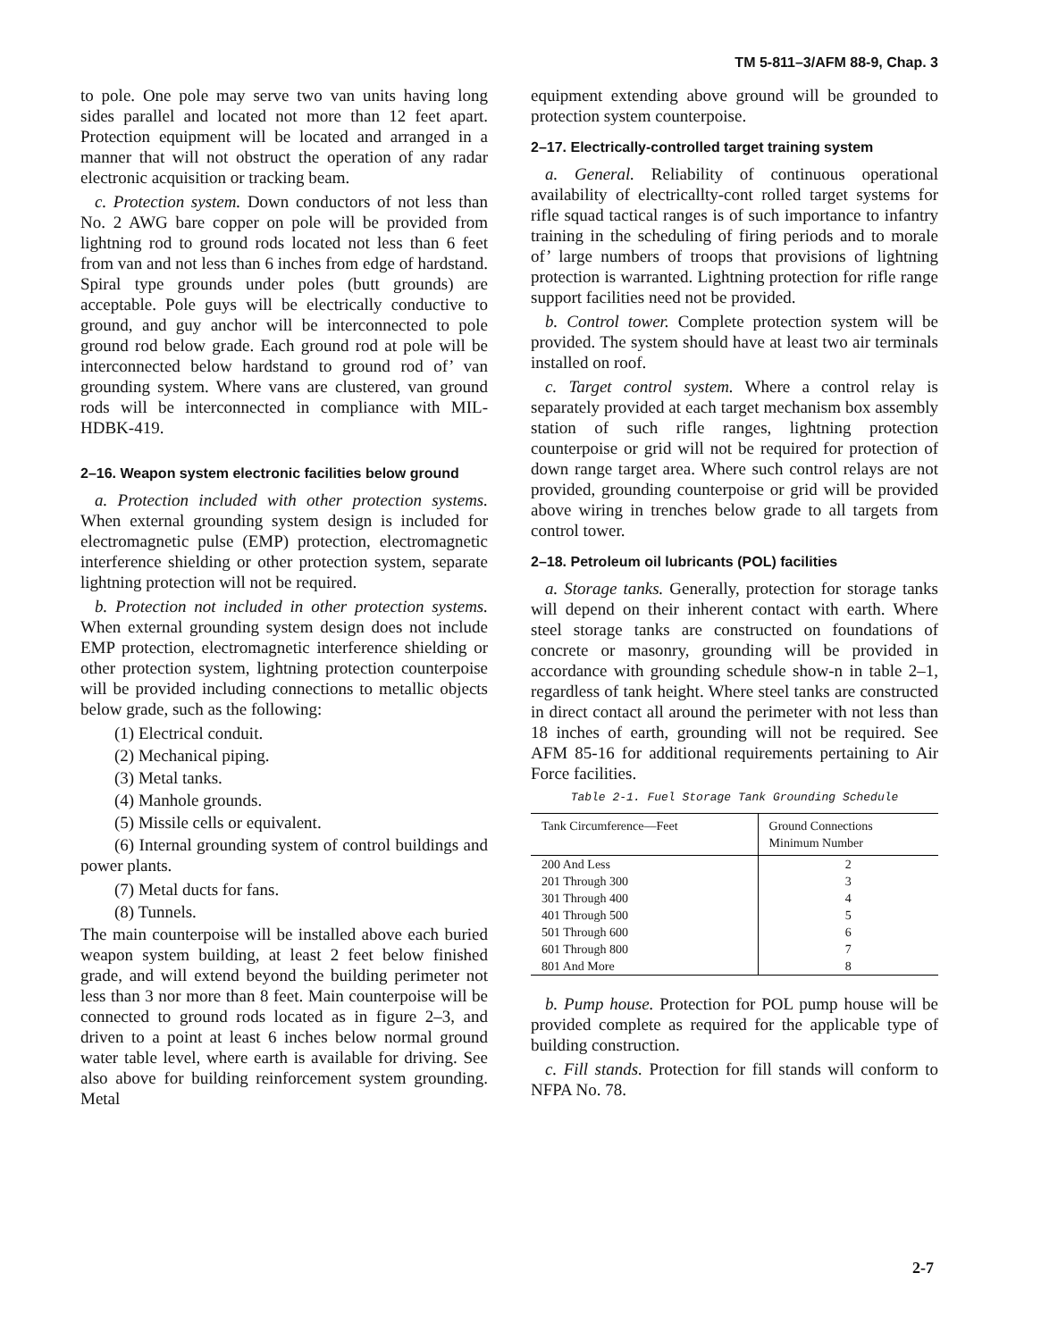TM 5-811–3/AFM 88-9, Chap. 3
to pole. One pole may serve two van units having long sides parallel and located not more than 12 feet apart. Protection equipment will be located and arranged in a manner that will not obstruct the operation of any radar electronic acquisition or tracking beam.
c. Protection system. Down conductors of not less than No. 2 AWG bare copper on pole will be provided from lightning rod to ground rods located not less than 6 feet from van and not less than 6 inches from edge of hardstand. Spiral type grounds under poles (butt grounds) are acceptable. Pole guys will be electrically conductive to ground, and guy anchor will be interconnected to pole ground rod below grade. Each ground rod at pole will be interconnected below hardstand to ground rod of’ van grounding system. Where vans are clustered, van ground rods will be interconnected in compliance with MIL-HDBK-419.
2–16. Weapon system electronic facilities below ground
a. Protection included with other protection systems. When external grounding system design is included for electromagnetic pulse (EMP) protection, electromagnetic interference shielding or other protection system, separate lightning protection will not be required.
b. Protection not included in other protection systems. When external grounding system design does not include EMP protection, electromagnetic interference shielding or other protection system, lightning protection counterpoise will be provided including connections to metallic objects below grade, such as the following:
(1) Electrical conduit.
(2) Mechanical piping.
(3) Metal tanks.
(4) Manhole grounds.
(5) Missile cells or equivalent.
(6) Internal grounding system of control buildings and power plants.
(7) Metal ducts for fans.
(8) Tunnels.
The main counterpoise will be installed above each buried weapon system building, at least 2 feet below finished grade, and will extend beyond the building perimeter not less than 3 nor more than 8 feet. Main counterpoise will be connected to ground rods located as in figure 2–3, and driven to a point at least 6 inches below normal ground water table level, where earth is available for driving. See also above for building reinforcement system grounding. Metal
equipment extending above ground will be grounded to protection system counterpoise.
2–17. Electrically-controlled target training system
a. General. Reliability of continuous operational availability of electricallty-cont rolled target systems for rifle squad tactical ranges is of such importance to infantry training in the scheduling of firing periods and to morale of’ large numbers of troops that provisions of lightning protection is warranted. Lightning protection for rifle range support facilities need not be provided.
b. Control tower. Complete protection system will be provided. The system should have at least two air terminals installed on roof.
c. Target control system. Where a control relay is separately provided at each target mechanism box assembly station of such rifle ranges, lightning protection counterpoise or grid will not be required for protection of down range target area. Where such control relays are not provided, grounding counterpoise or grid will be provided above wiring in trenches below grade to all targets from control tower.
2–18. Petroleum oil lubricants (POL) facilities
a. Storage tanks. Generally, protection for storage tanks will depend on their inherent contact with earth. Where steel storage tanks are constructed on foundations of concrete or masonry, grounding will be provided in accordance with grounding schedule show-n in table 2–1, regardless of tank height. Where steel tanks are constructed in direct contact all around the perimeter with not less than 18 inches of earth, grounding will not be required. See AFM 85-16 for additional requirements pertaining to Air Force facilities.
Table 2-1. Fuel Storage Tank Grounding Schedule
| Tank Circumference—Feet | Ground Connections Minimum Number |
| --- | --- |
| 200 And Less | 2 |
| 201 Through 300 | 3 |
| 301 Through 400 | 4 |
| 401 Through 500 | 5 |
| 501 Through 600 | 6 |
| 601 Through 800 | 7 |
| 801 And More | 8 |
b. Pump house. Protection for POL pump house will be provided complete as required for the applicable type of building construction.
c. Fill stands. Protection for fill stands will conform to NFPA No. 78.
2-7